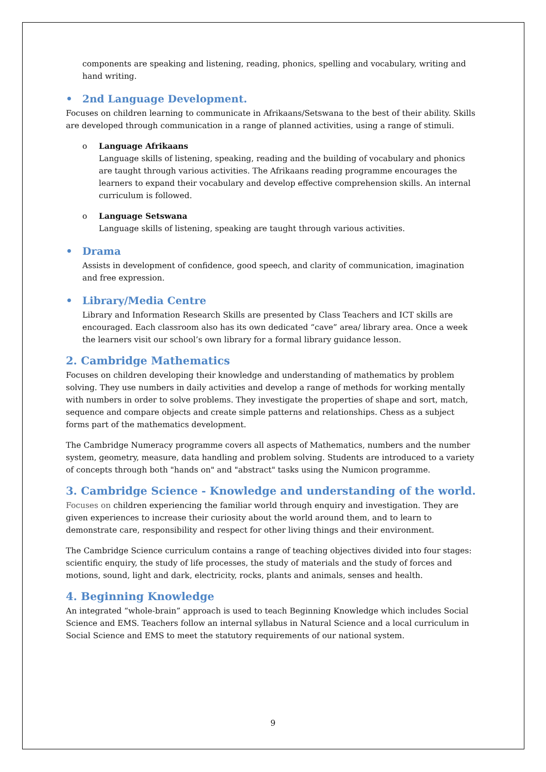components are speaking and listening, reading, phonics, spelling and vocabulary, writing and hand writing.
• 2nd Language Development.
Focuses on children learning to communicate in Afrikaans/Setswana to the best of their ability. Skills are developed through communication in a range of planned activities, using a range of stimuli.
o Language Afrikaans
Language skills of listening, speaking, reading and the building of vocabulary and phonics are taught through various activities. The Afrikaans reading programme encourages the learners to expand their vocabulary and develop effective comprehension skills. An internal curriculum is followed.
o Language Setswana
Language skills of listening, speaking are taught through various activities.
• Drama
Assists in development of confidence, good speech, and clarity of communication, imagination and free expression.
• Library/Media Centre
Library and Information Research Skills are presented by Class Teachers and ICT skills are encouraged. Each classroom also has its own dedicated “cave” area/ library area. Once a week the learners visit our school’s own library for a formal library guidance lesson.
2. Cambridge Mathematics
Focuses on children developing their knowledge and understanding of mathematics by problem solving. They use numbers in daily activities and develop a range of methods for working mentally with numbers in order to solve problems. They investigate the properties of shape and sort, match, sequence and compare objects and create simple patterns and relationships. Chess as a subject forms part of the mathematics development.
The Cambridge Numeracy programme covers all aspects of Mathematics, numbers and the number system, geometry, measure, data handling and problem solving. Students are introduced to a variety of concepts through both "hands on" and "abstract" tasks using the Numicon programme.
3. Cambridge Science - Knowledge and understanding of the world.
Focuses on children experiencing the familiar world through enquiry and investigation. They are given experiences to increase their curiosity about the world around them, and to learn to demonstrate care, responsibility and respect for other living things and their environment.
The Cambridge Science curriculum contains a range of teaching objectives divided into four stages: scientific enquiry, the study of life processes, the study of materials and the study of forces and motions, sound, light and dark, electricity, rocks, plants and animals, senses and health.
4. Beginning Knowledge
An integrated “whole-brain” approach is used to teach Beginning Knowledge which includes Social Science and EMS. Teachers follow an internal syllabus in Natural Science and a local curriculum in Social Science and EMS to meet the statutory requirements of our national system.
9